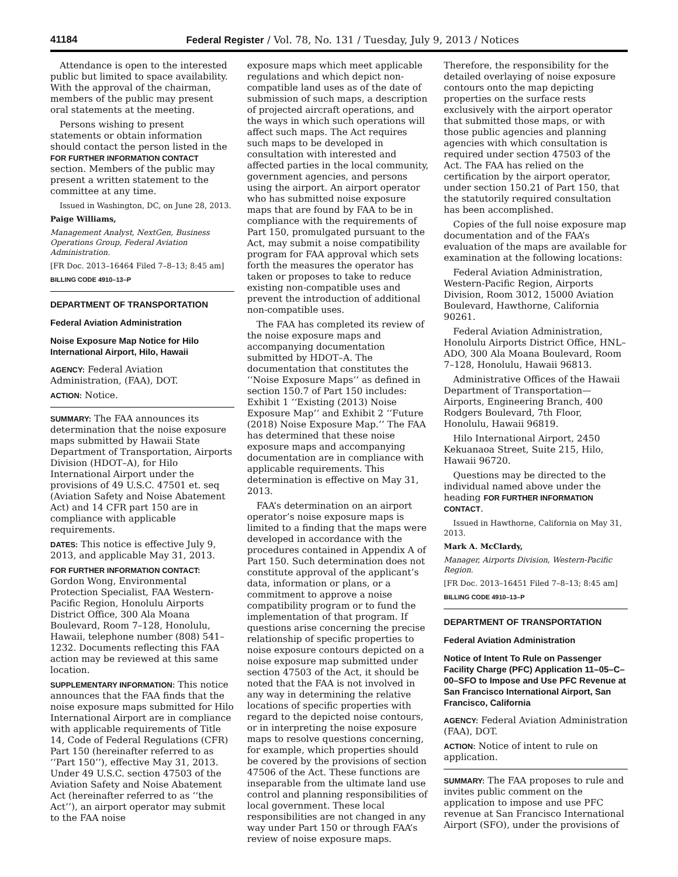41184 Federal Register / Vol. 78, No. 131 / Tuesday, July 9, 2013 / Notices
Attendance is open to the interested public but limited to space availability. With the approval of the chairman, members of the public may present oral statements at the meeting.
Persons wishing to present statements or obtain information should contact the person listed in the FOR FURTHER INFORMATION CONTACT section. Members of the public may present a written statement to the committee at any time.
Issued in Washington, DC, on June 28, 2013.
Paige Williams,
Management Analyst, NextGen, Business Operations Group, Federal Aviation Administration.
[FR Doc. 2013–16464 Filed 7–8–13; 8:45 am]
BILLING CODE 4910–13–P
DEPARTMENT OF TRANSPORTATION
Federal Aviation Administration
Noise Exposure Map Notice for Hilo International Airport, Hilo, Hawaii
AGENCY: Federal Aviation Administration, (FAA), DOT.
ACTION: Notice.
SUMMARY: The FAA announces its determination that the noise exposure maps submitted by Hawaii State Department of Transportation, Airports Division (HDOT–A), for Hilo International Airport under the provisions of 49 U.S.C. 47501 et. seq (Aviation Safety and Noise Abatement Act) and 14 CFR part 150 are in compliance with applicable requirements.
DATES: This notice is effective July 9, 2013, and applicable May 31, 2013.
FOR FURTHER INFORMATION CONTACT: Gordon Wong, Environmental Protection Specialist, FAA Western-Pacific Region, Honolulu Airports District Office, 300 Ala Moana Boulevard, Room 7–128, Honolulu, Hawaii, telephone number (808) 541–1232. Documents reflecting this FAA action may be reviewed at this same location.
SUPPLEMENTARY INFORMATION: This notice announces that the FAA finds that the noise exposure maps submitted for Hilo International Airport are in compliance with applicable requirements of Title 14, Code of Federal Regulations (CFR) Part 150 (hereinafter referred to as ‘‘Part 150’’), effective May 31, 2013. Under 49 U.S.C. section 47503 of the Aviation Safety and Noise Abatement Act (hereinafter referred to as ‘‘the Act’’), an airport operator may submit to the FAA noise
exposure maps which meet applicable regulations and which depict non-compatible land uses as of the date of submission of such maps, a description of projected aircraft operations, and the ways in which such operations will affect such maps. The Act requires such maps to be developed in consultation with interested and affected parties in the local community, government agencies, and persons using the airport. An airport operator who has submitted noise exposure maps that are found by FAA to be in compliance with the requirements of Part 150, promulgated pursuant to the Act, may submit a noise compatibility program for FAA approval which sets forth the measures the operator has taken or proposes to take to reduce existing non-compatible uses and prevent the introduction of additional non-compatible uses.
The FAA has completed its review of the noise exposure maps and accompanying documentation submitted by HDOT–A. The documentation that constitutes the ‘‘Noise Exposure Maps’’ as defined in section 150.7 of Part 150 includes: Exhibit 1 ‘‘Existing (2013) Noise Exposure Map’’ and Exhibit 2 ‘‘Future (2018) Noise Exposure Map.’’ The FAA has determined that these noise exposure maps and accompanying documentation are in compliance with applicable requirements. This determination is effective on May 31, 2013.
FAA’s determination on an airport operator’s noise exposure maps is limited to a finding that the maps were developed in accordance with the procedures contained in Appendix A of Part 150. Such determination does not constitute approval of the applicant’s data, information or plans, or a commitment to approve a noise compatibility program or to fund the implementation of that program. If questions arise concerning the precise relationship of specific properties to noise exposure contours depicted on a noise exposure map submitted under section 47503 of the Act, it should be noted that the FAA is not involved in any way in determining the relative locations of specific properties with regard to the depicted noise contours, or in interpreting the noise exposure maps to resolve questions concerning, for example, which properties should be covered by the provisions of section 47506 of the Act. These functions are inseparable from the ultimate land use control and planning responsibilities of local government. These local responsibilities are not changed in any way under Part 150 or through FAA’s review of noise exposure maps.
Therefore, the responsibility for the detailed overlaying of noise exposure contours onto the map depicting properties on the surface rests exclusively with the airport operator that submitted those maps, or with those public agencies and planning agencies with which consultation is required under section 47503 of the Act. The FAA has relied on the certification by the airport operator, under section 150.21 of Part 150, that the statutorily required consultation has been accomplished.
Copies of the full noise exposure map documentation and of the FAA’s evaluation of the maps are available for examination at the following locations:
Federal Aviation Administration, Western-Pacific Region, Airports Division, Room 3012, 15000 Aviation Boulevard, Hawthorne, California 90261.
Federal Aviation Administration, Honolulu Airports District Office, HNL–ADO, 300 Ala Moana Boulevard, Room 7–128, Honolulu, Hawaii 96813.
Administrative Offices of the Hawaii Department of Transportation—Airports, Engineering Branch, 400 Rodgers Boulevard, 7th Floor, Honolulu, Hawaii 96819.
Hilo International Airport, 2450 Kekuanaoa Street, Suite 215, Hilo, Hawaii 96720.
Questions may be directed to the individual named above under the heading FOR FURTHER INFORMATION CONTACT.
Issued in Hawthorne, California on May 31, 2013.
Mark A. McClardy,
Manager, Airports Division, Western-Pacific Region.
[FR Doc. 2013–16451 Filed 7–8–13; 8:45 am]
BILLING CODE 4910–13–P
DEPARTMENT OF TRANSPORTATION
Federal Aviation Administration
Notice of Intent To Rule on Passenger Facility Charge (PFC) Application 11–05–C–00–SFO to Impose and Use PFC Revenue at San Francisco International Airport, San Francisco, California
AGENCY: Federal Aviation Administration (FAA), DOT.
ACTION: Notice of intent to rule on application.
SUMMARY: The FAA proposes to rule and invites public comment on the application to impose and use PFC revenue at San Francisco International Airport (SFO), under the provisions of